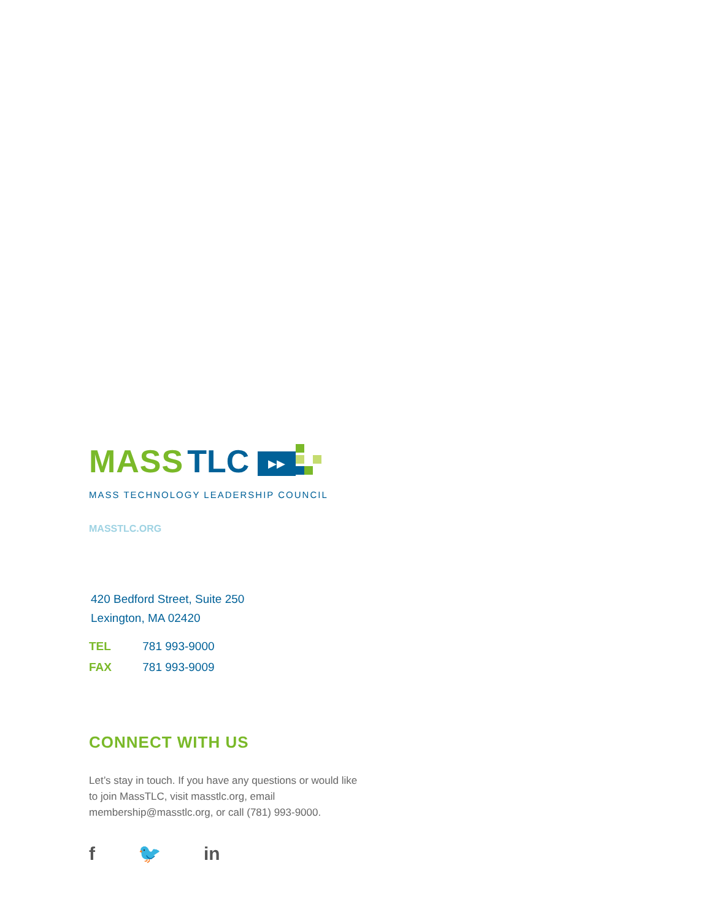MASS TLC
▶▶
MASS TECHNOLOGY LEADERSHIP COUNCIL
MASSTLC.ORG
420 Bedford Street, Suite 250
Lexington, MA 02420
TEL 781 993-9000
FAX 781 993-9009
CONNECT WITH US
Let’s stay in touch. If you have any questions or would like to join MassTLC, visit masstlc.org, email membership@masstlc.org, or call (781) 993-9000.
f 🐦 in